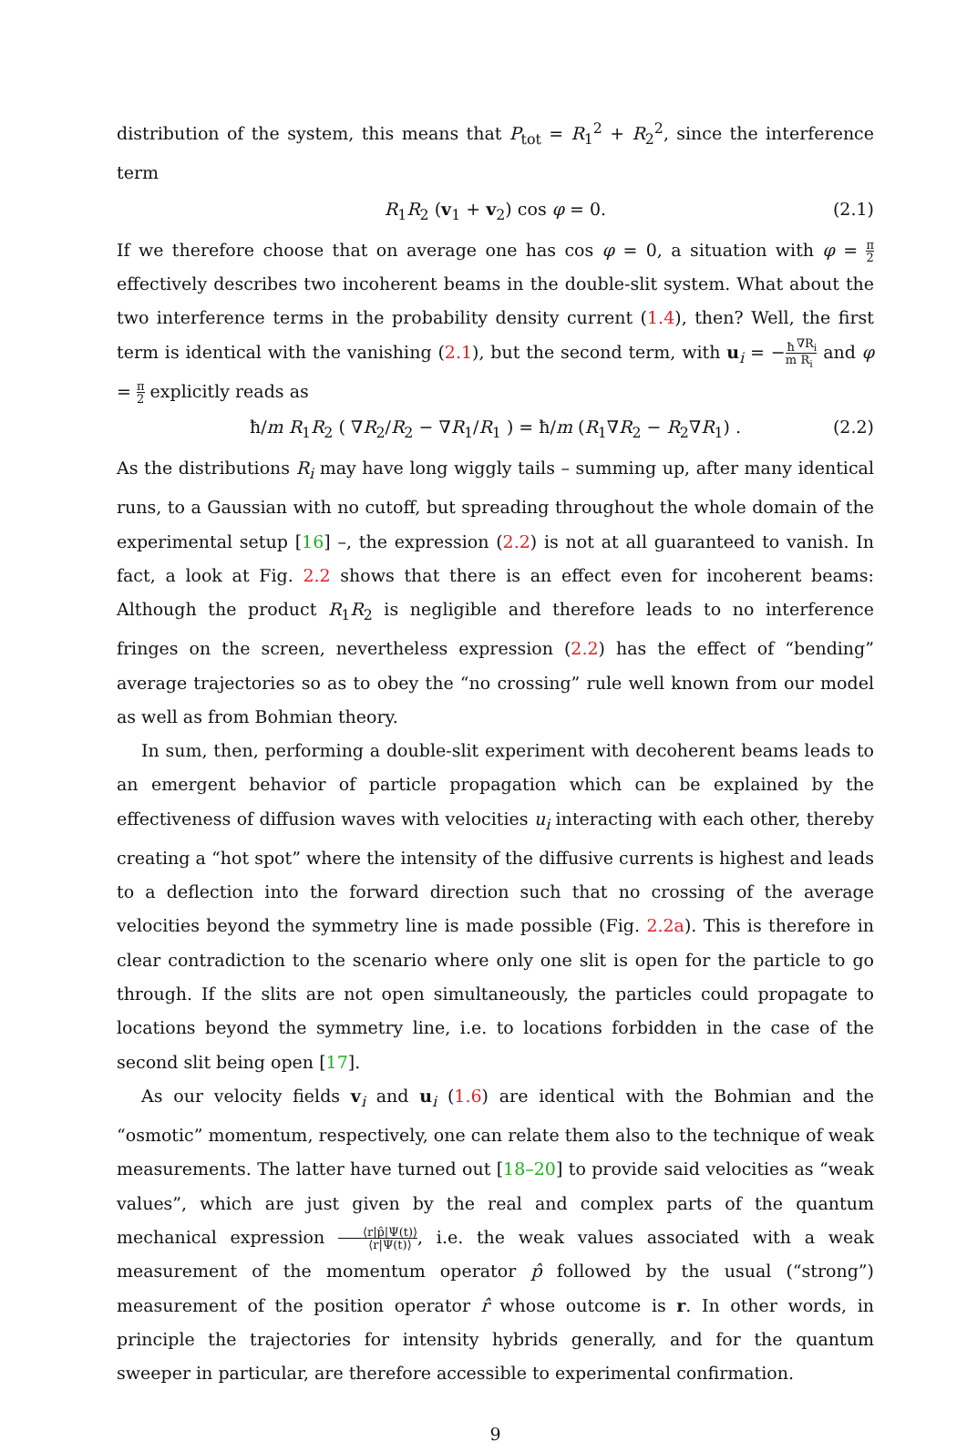distribution of the system, this means that P<sub>tot</sub> = R<sub>1</sub><sup>2</sup> + R<sub>2</sub><sup>2</sup>, since the interference term
R<sub>1</sub>R<sub>2</sub> (v<sub>1</sub> + v<sub>2</sub>) cos φ = 0. (2.1)
If we therefore choose that on average one has cos φ = 0, a situation with φ = π 2 effectively describes two incoherent beams in the double-slit system. What about the two interference terms in the probability density current (1.4), then? Well, the first term is identical with the vanishing (2.1), but the second term, with u<sub>i</sub> = −ħ m∇R<sub>i</sub> R<sub>i</sub> and φ = π 2 explicitly reads as
ħ/m R<sub>1</sub>R<sub>2</sub> ( ∇R<sub>2</sub>/R<sub>2</sub> − ∇R<sub>1</sub>/R<sub>1</sub> ) = ħ/m (R<sub>1</sub>∇R<sub>2</sub> − R<sub>2</sub>∇R<sub>1</sub>) . (2.2)
As the distributions R<sub>i</sub> may have long wiggly tails – summing up, after many identical runs, to a Gaussian with no cutoff, but spreading throughout the whole domain of the experimental setup [16] –, the expression (2.2) is not at all guaranteed to vanish. In fact, a look at Fig. 2.2 shows that there is an effect even for incoherent beams: Although the product R<sub>1</sub>R<sub>2</sub> is negligible and therefore leads to no interference fringes on the screen, nevertheless expression (2.2) has the effect of “bending” average trajectories so as to obey the “no crossing” rule well known from our model as well as from Bohmian theory.
In sum, then, performing a double-slit experiment with decoherent beams leads to an emergent behavior of particle propagation which can be explained by the effectiveness of diffusion waves with velocities u<sub>i</sub> interacting with each other, thereby creating a “hot spot” where the intensity of the diffusive currents is highest and leads to a deflection into the forward direction such that no crossing of the average velocities beyond the symmetry line is made possible (Fig. 2.2a). This is therefore in clear contradiction to the scenario where only one slit is open for the particle to go through. If the slits are not open simultaneously, the particles could propagate to locations beyond the symmetry line, i.e. to locations forbidden in the case of the second slit being open [17].
As our velocity fields v<sub>i</sub> and u<sub>i</sub> (1.6) are identical with the Bohmian and the “osmotic” momentum, respectively, one can relate them also to the technique of weak measurements. The latter have turned out [18–20] to provide said velocities as “weak values”, which are just given by the real and complex parts of the quantum mechanical expression ⟨r|p̂|Ψ(t)⟩ ⟨r|Ψ(t)⟩, i.e. the weak values associated with a weak measurement of the momentum operator p̂ followed by the usual (“strong”) measurement of the position operator r̂ whose outcome is r. In other words, in principle the trajectories for intensity hybrids generally, and for the quantum sweeper in particular, are therefore accessible to experimental confirmation.
9